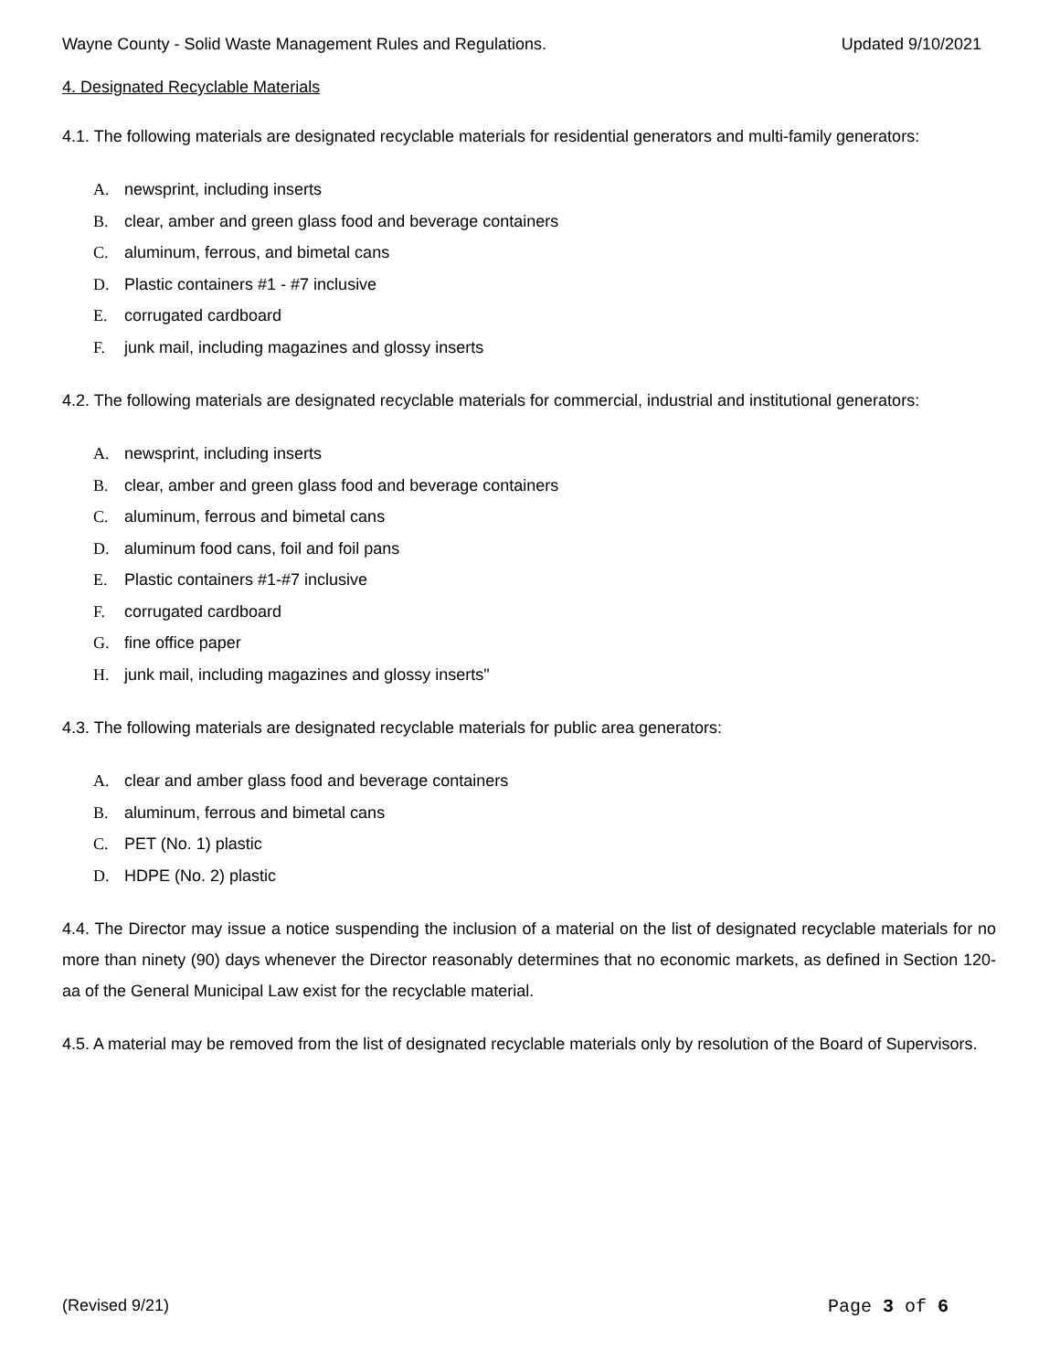Wayne County - Solid Waste Management Rules and Regulations. Updated 9/10/2021
4. Designated Recyclable Materials
4.1. The following materials are designated recyclable materials for residential generators and multi-family generators:
A. newsprint, including inserts
B. clear, amber and green glass food and beverage containers
C. aluminum, ferrous, and bimetal cans
D. Plastic containers #1 - #7 inclusive
E. corrugated cardboard
F. junk mail, including magazines and glossy inserts
4.2. The following materials are designated recyclable materials for commercial, industrial and institutional generators:
A. newsprint, including inserts
B. clear, amber and green glass food and beverage containers
C. aluminum, ferrous and bimetal cans
D. aluminum food cans, foil and foil pans
E. Plastic containers #1-#7 inclusive
F. corrugated cardboard
G. fine office paper
H. junk mail, including magazines and glossy inserts"
4.3. The following materials are designated recyclable materials for public area generators:
A. clear and amber glass food and beverage containers
B. aluminum, ferrous and bimetal cans
C. PET (No. 1) plastic
D. HDPE (No. 2) plastic
4.4. The Director may issue a notice suspending the inclusion of a material on the list of designated recyclable materials for no more than ninety (90) days whenever the Director reasonably determines that no economic markets, as defined in Section 120-aa of the General Municipal Law exist for the recyclable material.
4.5. A material may be removed from the list of designated recyclable materials only by resolution of the Board of Supervisors.
(Revised 9/21) Page 3 of 6